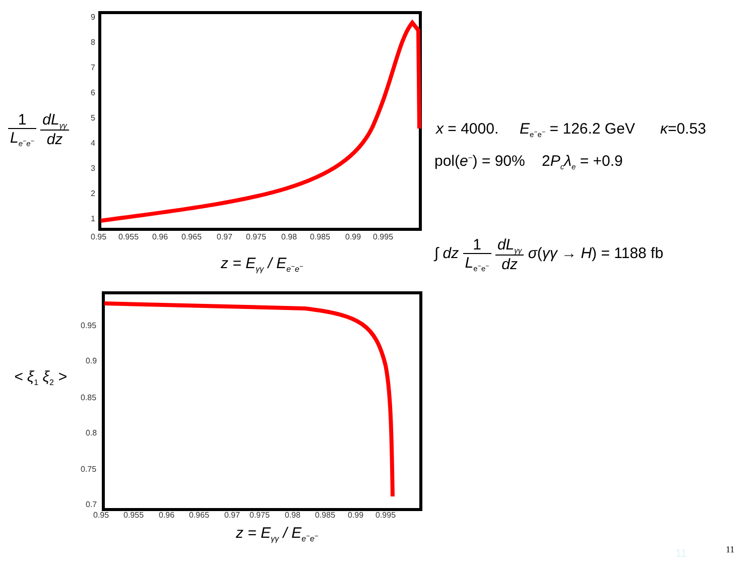1 L<sub>e<sup>−</sup>e<sup>−</sup></sub> dL<sub>γγ</sub> dz
9
8
7
6
5
4
3
2
1
0.95
0.955
0.96
0.965
0.97
0.975
0.98
0.985
0.99
0.995
z = E<sub>γγ</sub> / E<sub>e<sup>−</sup>e<sup>−</sup></sub>
x = 4000. E<sub>e<sup>−</sup>e<sup>−</sup></sub> = 126.2 GeV κ=0.53
pol(e<sup>−</sup>) = 90% 2P<sub>c</sub>λ<sub>e</sub> = +0.9
∫ dz 1 L<sub>e<sup>−</sup>e<sup>−</sup></sub> dL<sub>γγ</sub> dz σ(γγ → H) = 1188 fb
< ξ<sub>1</sub> ξ<sub>2</sub> >
0.95
0.9
0.85
0.8
0.75
0.7
0.95
0.955
0.96
0.965
0.97
0.975
0.98
0.985
0.99
0.995
z = E<sub>γγ</sub> / E<sub>e<sup>−</sup>e<sup>−</sup></sub>
11 11